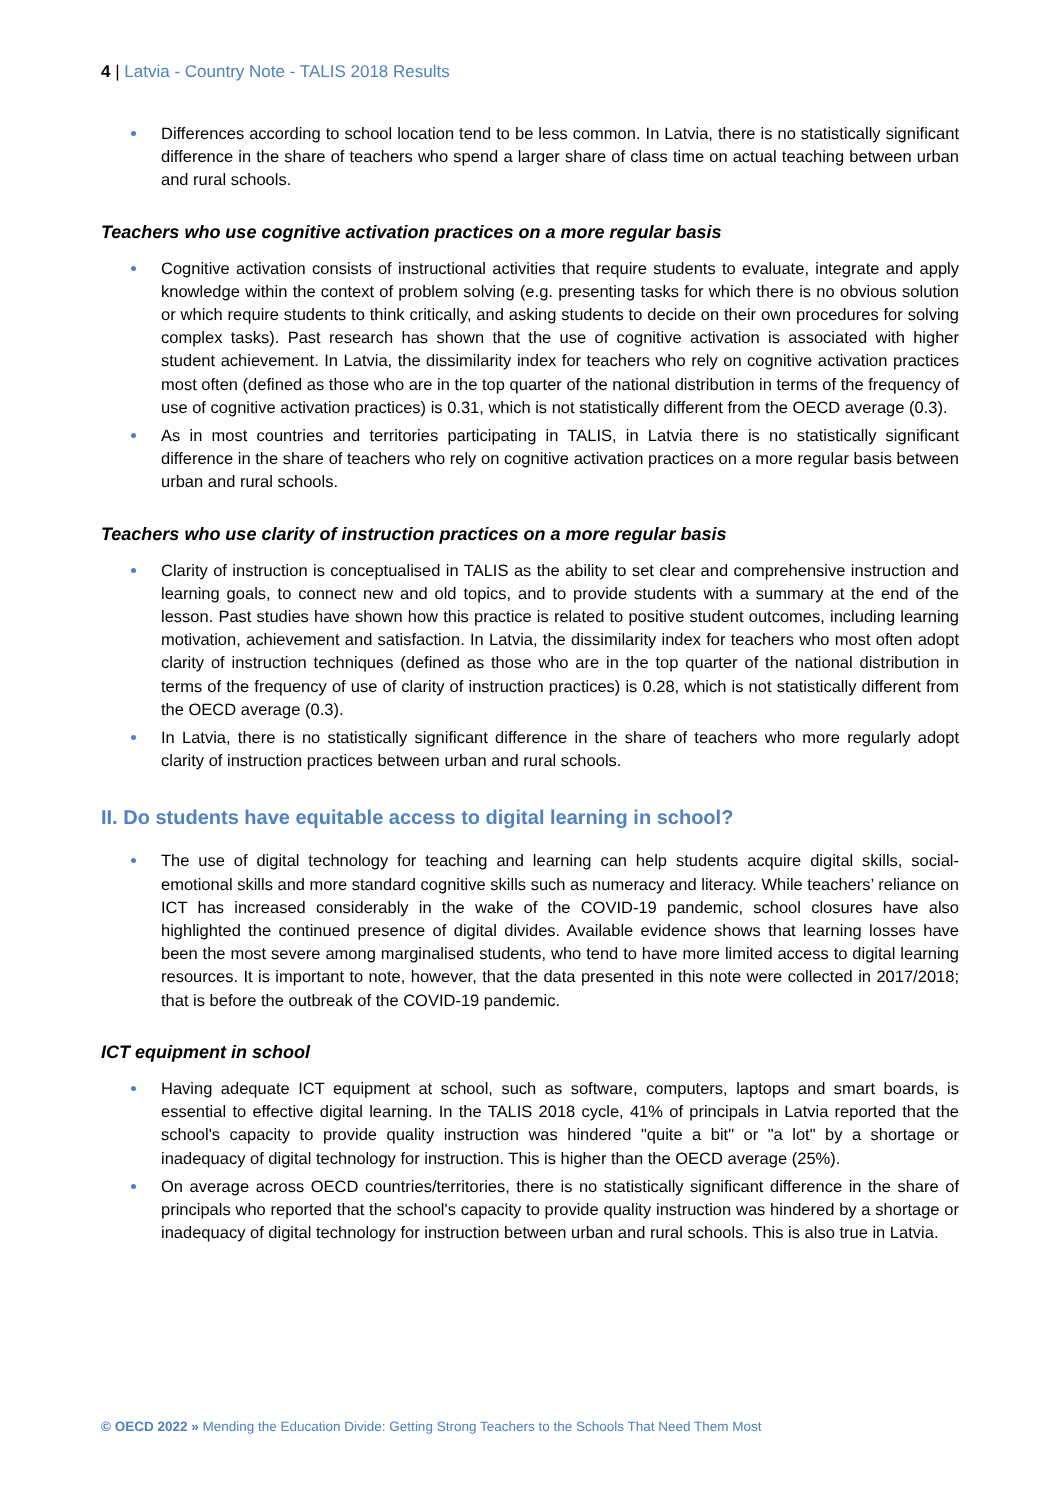4 | Latvia - Country Note - TALIS 2018 Results
Differences according to school location tend to be less common. In Latvia, there is no statistically significant difference in the share of teachers who spend a larger share of class time on actual teaching between urban and rural schools.
Teachers who use cognitive activation practices on a more regular basis
Cognitive activation consists of instructional activities that require students to evaluate, integrate and apply knowledge within the context of problem solving (e.g. presenting tasks for which there is no obvious solution or which require students to think critically, and asking students to decide on their own procedures for solving complex tasks). Past research has shown that the use of cognitive activation is associated with higher student achievement. In Latvia, the dissimilarity index for teachers who rely on cognitive activation practices most often (defined as those who are in the top quarter of the national distribution in terms of the frequency of use of cognitive activation practices) is 0.31, which is not statistically different from the OECD average (0.3).
As in most countries and territories participating in TALIS, in Latvia there is no statistically significant difference in the share of teachers who rely on cognitive activation practices on a more regular basis between urban and rural schools.
Teachers who use clarity of instruction practices on a more regular basis
Clarity of instruction is conceptualised in TALIS as the ability to set clear and comprehensive instruction and learning goals, to connect new and old topics, and to provide students with a summary at the end of the lesson. Past studies have shown how this practice is related to positive student outcomes, including learning motivation, achievement and satisfaction. In Latvia, the dissimilarity index for teachers who most often adopt clarity of instruction techniques (defined as those who are in the top quarter of the national distribution in terms of the frequency of use of clarity of instruction practices) is 0.28, which is not statistically different from the OECD average (0.3).
In Latvia, there is no statistically significant difference in the share of teachers who more regularly adopt clarity of instruction practices between urban and rural schools.
II. Do students have equitable access to digital learning in school?
The use of digital technology for teaching and learning can help students acquire digital skills, social-emotional skills and more standard cognitive skills such as numeracy and literacy. While teachers’ reliance on ICT has increased considerably in the wake of the COVID-19 pandemic, school closures have also highlighted the continued presence of digital divides. Available evidence shows that learning losses have been the most severe among marginalised students, who tend to have more limited access to digital learning resources. It is important to note, however, that the data presented in this note were collected in 2017/2018; that is before the outbreak of the COVID-19 pandemic.
ICT equipment in school
Having adequate ICT equipment at school, such as software, computers, laptops and smart boards, is essential to effective digital learning. In the TALIS 2018 cycle, 41% of principals in Latvia reported that the school's capacity to provide quality instruction was hindered "quite a bit" or "a lot" by a shortage or inadequacy of digital technology for instruction. This is higher than the OECD average (25%).
On average across OECD countries/territories, there is no statistically significant difference in the share of principals who reported that the school's capacity to provide quality instruction was hindered by a shortage or inadequacy of digital technology for instruction between urban and rural schools. This is also true in Latvia.
© OECD 2022 » Mending the Education Divide: Getting Strong Teachers to the Schools That Need Them Most